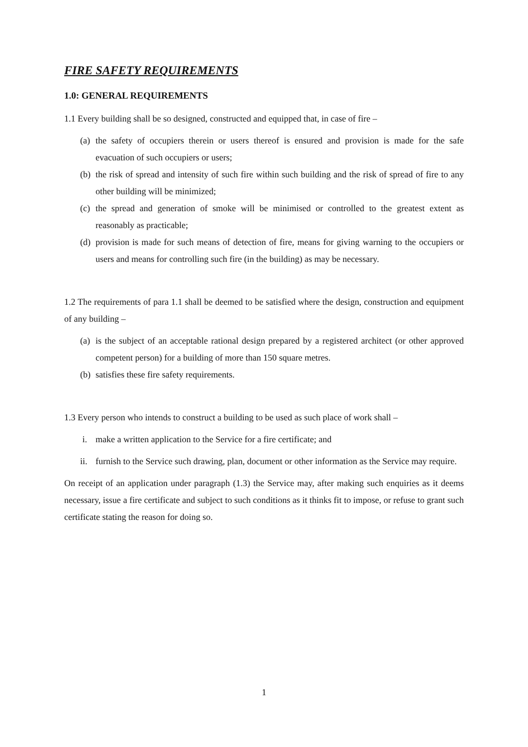FIRE SAFETY REQUIREMENTS
1.0: GENERAL REQUIREMENTS
1.1 Every building shall be so designed, constructed and equipped that, in case of fire –
(a) the safety of occupiers therein or users thereof is ensured and provision is made for the safe evacuation of such occupiers or users;
(b) the risk of spread and intensity of such fire within such building and the risk of spread of fire to any other building will be minimized;
(c) the spread and generation of smoke will be minimised or controlled to the greatest extent as reasonably as practicable;
(d) provision is made for such means of detection of fire, means for giving warning to the occupiers or users and means for controlling such fire (in the building) as may be necessary.
1.2 The requirements of para 1.1 shall be deemed to be satisfied where the design, construction and equipment of any building –
(a) is the subject of an acceptable rational design prepared by a registered architect (or other approved competent person) for a building of more than 150 square metres.
(b) satisfies these fire safety requirements.
1.3 Every person who intends to construct a building to be used as such place of work shall –
i. make a written application to the Service for a fire certificate; and
ii. furnish to the Service such drawing, plan, document or other information as the Service may require.
On receipt of an application under paragraph (1.3) the Service may, after making such enquiries as it deems necessary, issue a fire certificate and subject to such conditions as it thinks fit to impose, or refuse to grant such certificate stating the reason for doing so.
1